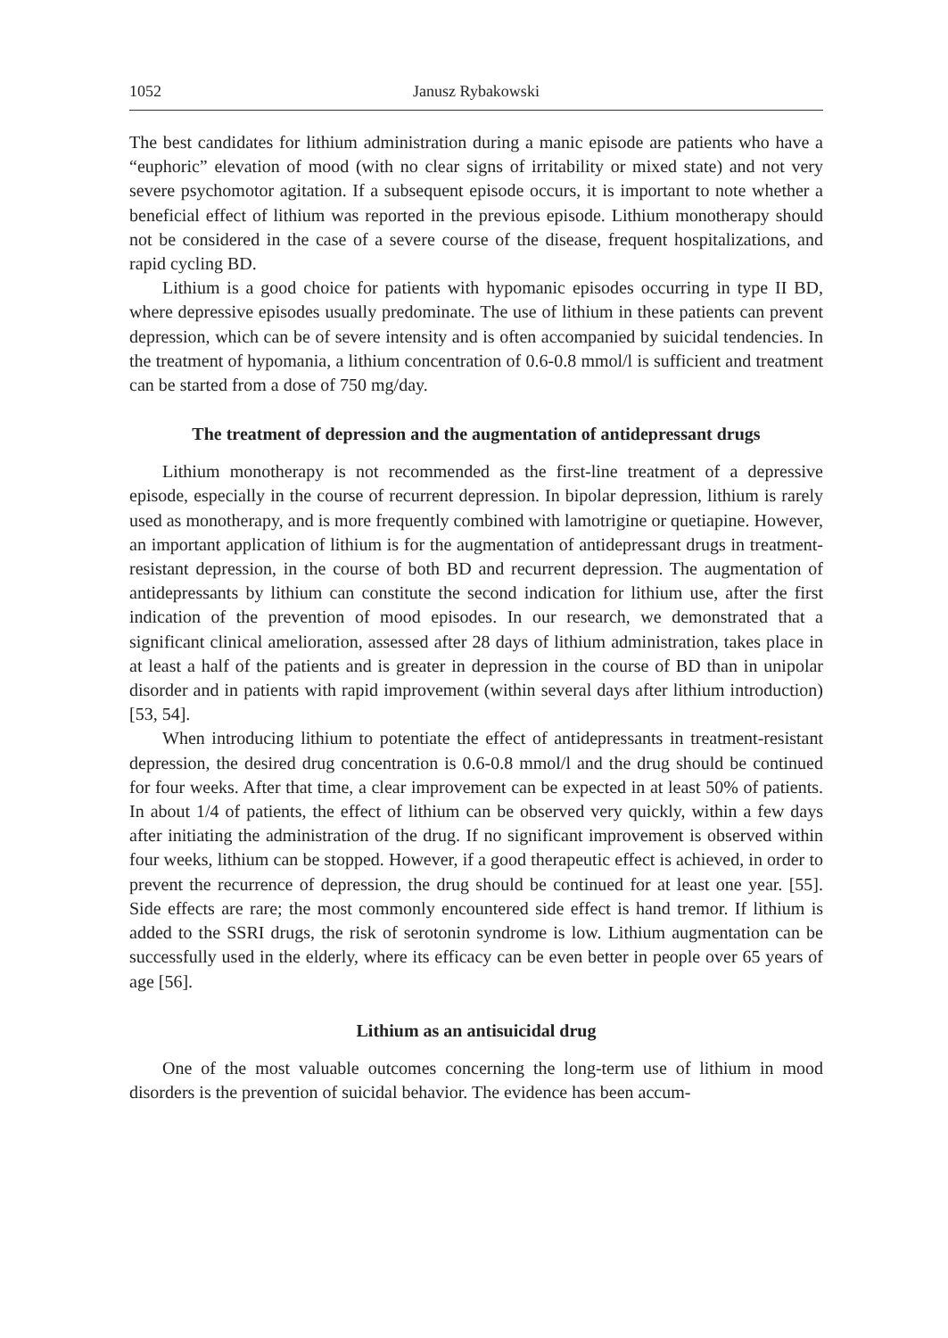1052 Janusz Rybakowski
The best candidates for lithium administration during a manic episode are patients who have a “euphoric” elevation of mood (with no clear signs of irritability or mixed state) and not very severe psychomotor agitation. If a subsequent episode occurs, it is important to note whether a beneficial effect of lithium was reported in the previous episode. Lithium monotherapy should not be considered in the case of a severe course of the disease, frequent hospitalizations, and rapid cycling BD.
Lithium is a good choice for patients with hypomanic episodes occurring in type II BD, where depressive episodes usually predominate. The use of lithium in these patients can prevent depression, which can be of severe intensity and is often accompanied by suicidal tendencies. In the treatment of hypomania, a lithium concentration of 0.6-0.8 mmol/l is sufficient and treatment can be started from a dose of 750 mg/day.
The treatment of depression and the augmentation of antidepressant drugs
Lithium monotherapy is not recommended as the first-line treatment of a depressive episode, especially in the course of recurrent depression. In bipolar depression, lithium is rarely used as monotherapy, and is more frequently combined with lamotrigine or quetiapine. However, an important application of lithium is for the augmentation of antidepressant drugs in treatment-resistant depression, in the course of both BD and recurrent depression. The augmentation of antidepressants by lithium can constitute the second indication for lithium use, after the first indication of the prevention of mood episodes. In our research, we demonstrated that a significant clinical amelioration, assessed after 28 days of lithium administration, takes place in at least a half of the patients and is greater in depression in the course of BD than in unipolar disorder and in patients with rapid improvement (within several days after lithium introduction) [53, 54].
When introducing lithium to potentiate the effect of antidepressants in treatment-resistant depression, the desired drug concentration is 0.6-0.8 mmol/l and the drug should be continued for four weeks. After that time, a clear improvement can be expected in at least 50% of patients. In about 1/4 of patients, the effect of lithium can be observed very quickly, within a few days after initiating the administration of the drug. If no significant improvement is observed within four weeks, lithium can be stopped. However, if a good therapeutic effect is achieved, in order to prevent the recurrence of depression, the drug should be continued for at least one year. [55]. Side effects are rare; the most commonly encountered side effect is hand tremor. If lithium is added to the SSRI drugs, the risk of serotonin syndrome is low. Lithium augmentation can be successfully used in the elderly, where its efficacy can be even better in people over 65 years of age [56].
Lithium as an antisuicidal drug
One of the most valuable outcomes concerning the long-term use of lithium in mood disorders is the prevention of suicidal behavior. The evidence has been accum-